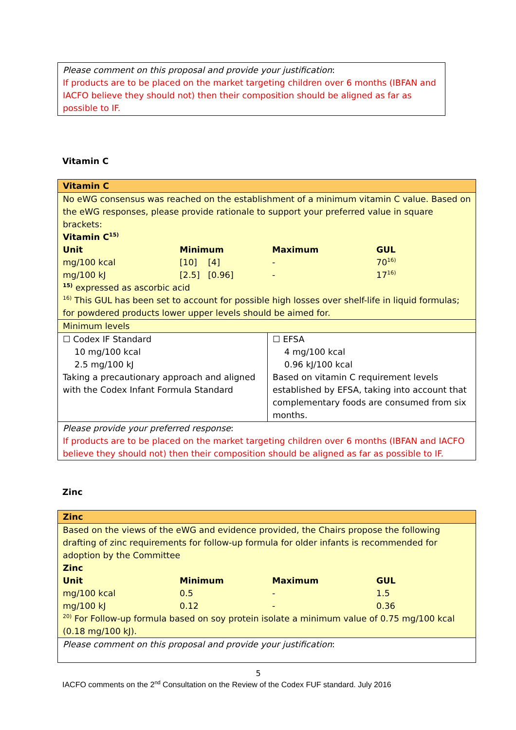Please comment on this proposal and provide your justification:
If products are to be placed on the market targeting children over 6 months (IBFAN and IACFO believe they should not) then their composition should be aligned as far as possible to IF.
Vitamin C
| Vitamin C | |
| No eWG consensus was reached on the establishment of a minimum vitamin C value. Based on the eWG responses, please provide rationale to support your preferred value in square brackets: Vitamin C<sup>15)</sup> / Unit / Minimum / Maximum / GUL / / --- / --- / --- / --- / / mg/100 kcal / [10] [4] / - / 70<sup>16)</sup> / / mg/100 kJ / [2.5] [0.96] / - / 17<sup>16)</sup> / <sup>15)</sup> expressed as ascorbic acid <sup>16)</sup> This GUL has been set to account for possible high losses over shelf-life in liquid formulas; for powdered products lower upper levels should be aimed for. | |
| Minimum levels | |
| ☐ Codex IF Standard 10 mg/100 kcal 2.5 mg/100 kJ Taking a precautionary approach and aligned with the Codex Infant Formula Standard | ☐ EFSA 4 mg/100 kcal 0.96 kJ/100 kcal Based on vitamin C requirement levels established by EFSA, taking into account that complementary foods are consumed from six months. |
| Please provide your preferred response : If products are to be placed on the market targeting children over 6 months (IBFAN and IACFO believe they should not) then their composition should be aligned as far as possible to IF. | |
Zinc
| Zinc |
| Based on the views of the eWG and evidence provided, the Chairs propose the following drafting of zinc requirements for follow-up formula for older infants is recommended for adoption by the Committee Zinc / Unit / Minimum / Maximum / GUL / / --- / --- / --- / --- / / mg/100 kcal / 0.5 / - / 1.5 / / mg/100 kJ / 0.12 / - / 0.36 / <sup>20)</sup> For Follow-up formula based on soy protein isolate a minimum value of 0.75 mg/100 kcal (0.18 mg/100 kJ). |
| Please comment on this proposal and provide your justification : |
5
IACFO comments on the 2<sup>nd</sup> Consultation on the Review of the Codex FUF standard. July 2016